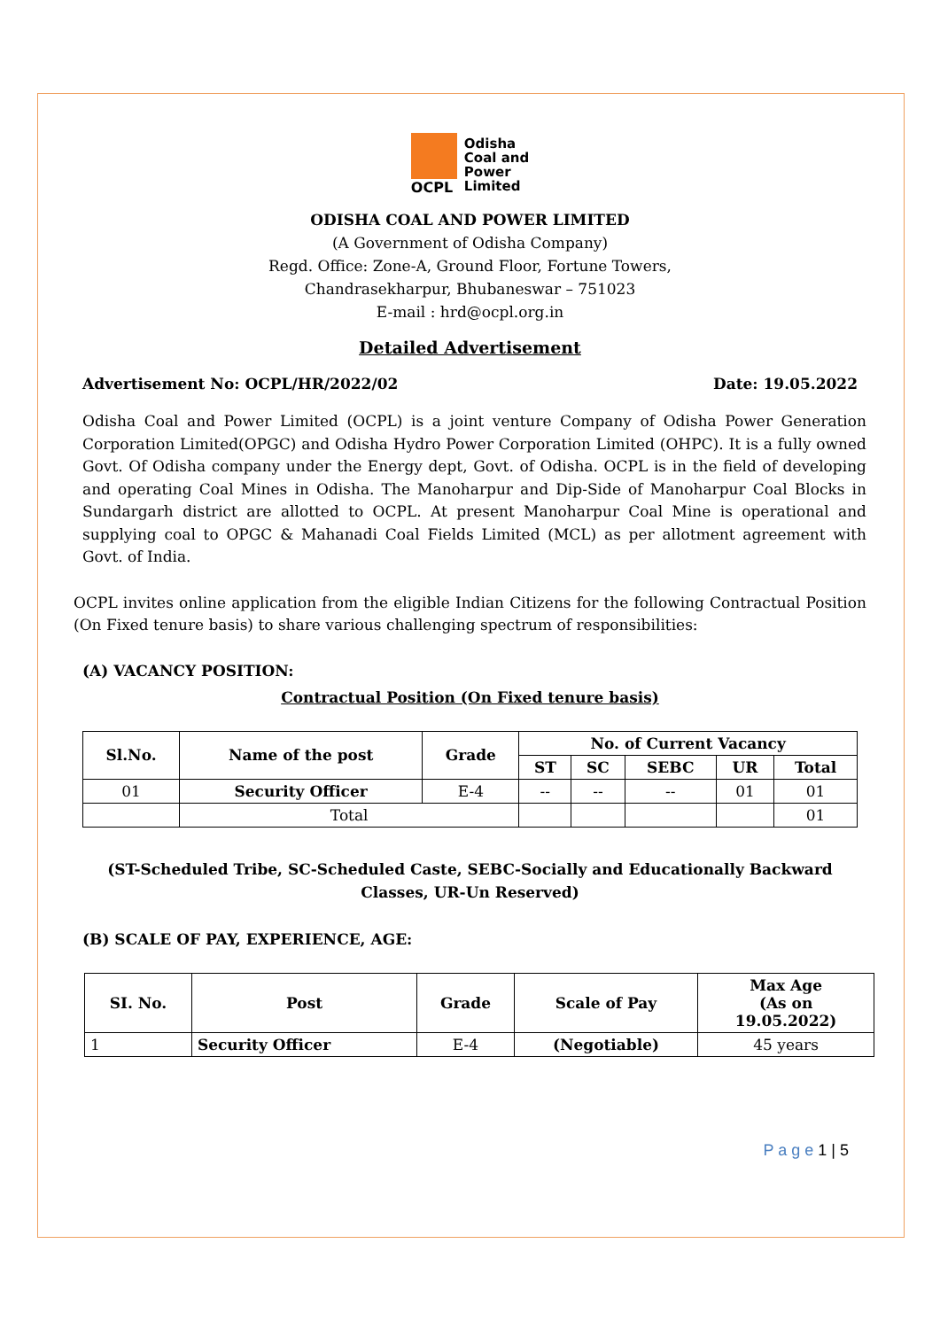OCPL
Odisha
Coal and
Power
Limited
ODISHA COAL AND POWER LIMITED
(A Government of Odisha Company)
Regd. Office: Zone-A, Ground Floor, Fortune Towers,
Chandrasekharpur, Bhubaneswar – 751023
E-mail : hrd@ocpl.org.in
Detailed Advertisement
Advertisement No: OCPL/HR/2022/02 Date: 19.05.2022
Odisha Coal and Power Limited (OCPL) is a joint venture Company of Odisha Power Generation Corporation Limited(OPGC) and Odisha Hydro Power Corporation Limited (OHPC). It is a fully owned Govt. Of Odisha company under the Energy dept, Govt. of Odisha. OCPL is in the field of developing and operating Coal Mines in Odisha. The Manoharpur and Dip-Side of Manoharpur Coal Blocks in Sundargarh district are allotted to OCPL. At present Manoharpur Coal Mine is operational and supplying coal to OPGC & Mahanadi Coal Fields Limited (MCL) as per allotment agreement with Govt. of India.
OCPL invites online application from the eligible Indian Citizens for the following Contractual Position (On Fixed tenure basis) to share various challenging spectrum of responsibilities:
(A) VACANCY POSITION:
Contractual Position (On Fixed tenure basis)
| Sl.No. | Name of the post | Grade | No. of Current Vacancy | | | | |
| --- | --- | --- | --- | --- | --- | --- | --- |
| | | | ST | SC | SEBC | UR | Total |
| 01 | Security Officer | E-4 | -- | -- | -- | 01 | 01 |
| | Total | | | | | | 01 |
(ST-Scheduled Tribe, SC-Scheduled Caste, SEBC-Socially and Educationally Backward Classes, UR-Un Reserved)
(B) SCALE OF PAY, EXPERIENCE, AGE:
| SI. No. | Post | Grade | Scale of Pay | Max Age (As on 19.05.2022) |
| --- | --- | --- | --- | --- |
| 1 | Security Officer | E-4 | (Negotiable) | 45 years |
P a g e 1 | 5